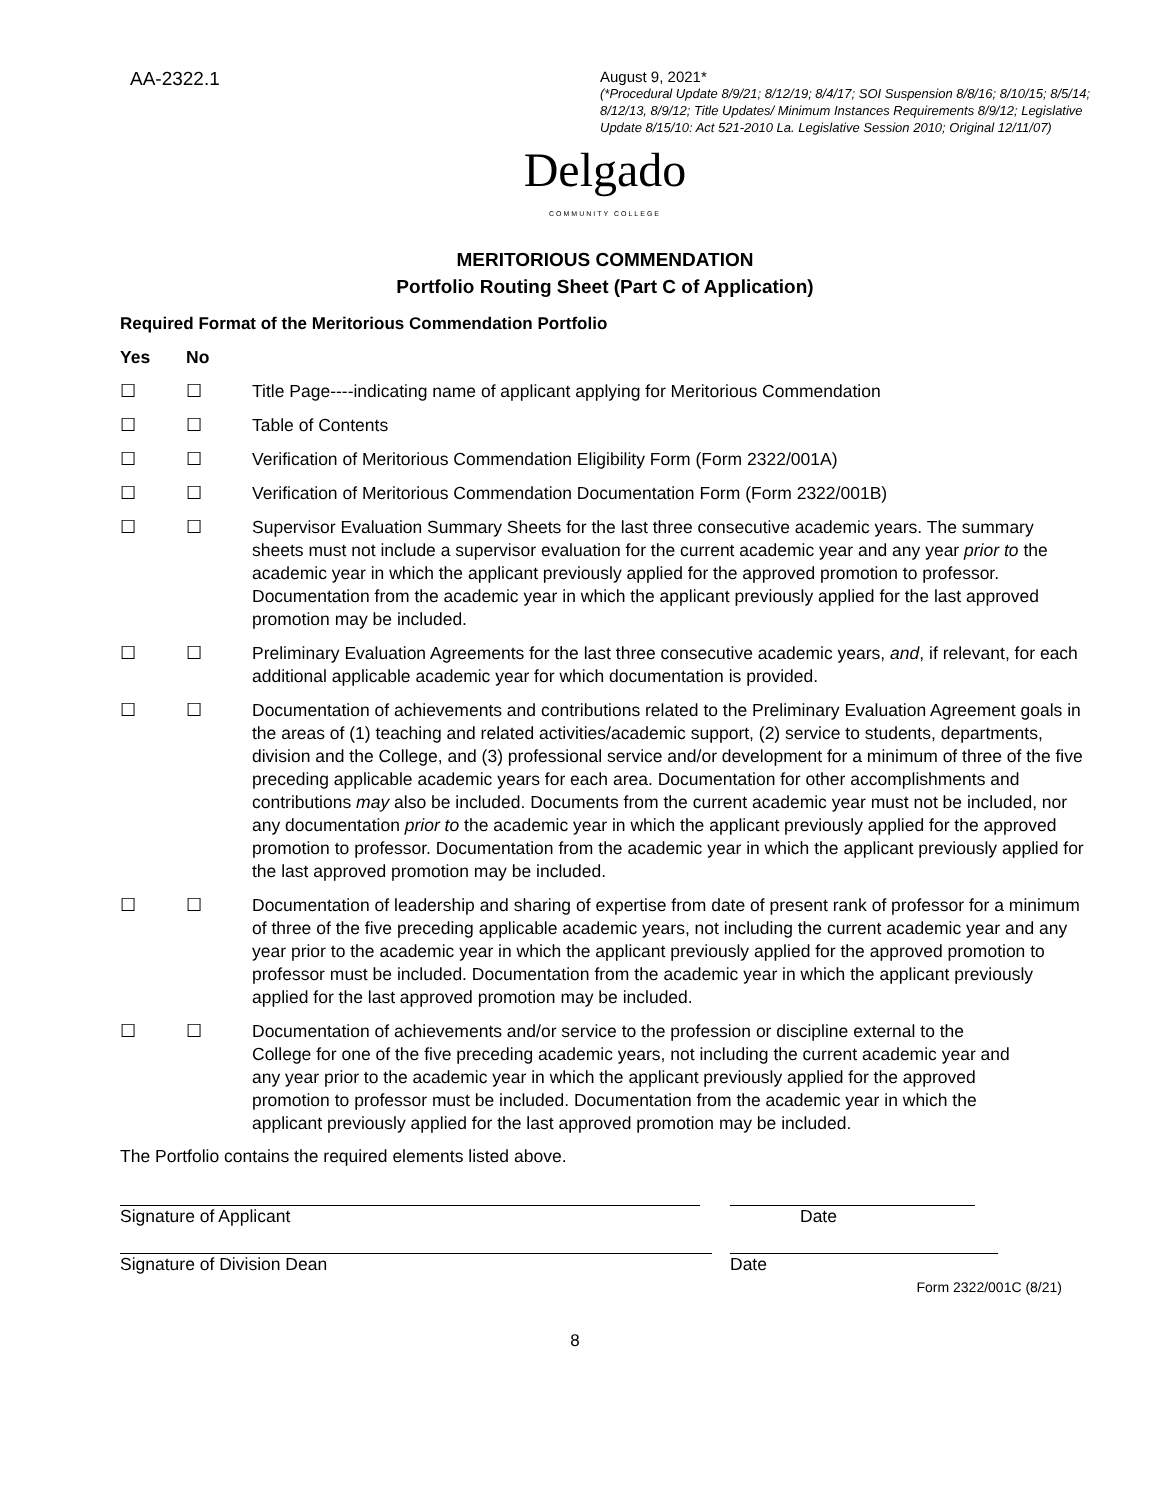AA-2322.1
August 9, 2021*
(*Procedural Update 8/9/21; 8/12/19; 8/4/17; SOI Suspension 8/8/16; 8/10/15; 8/5/14; 8/12/13, 8/9/12; Title Updates/ Minimum Instances Requirements 8/9/12; Legislative Update 8/15/10: Act 521-2010 La. Legislative Session 2010; Original 12/11/07)
Delgado
COMMUNITY COLLEGE
MERITORIOUS COMMENDATION
Portfolio Routing Sheet (Part C of Application)
Required Format of the Meritorious Commendation Portfolio
Yes No
☐ ☐ Title Page----indicating name of applicant applying for Meritorious Commendation
☐ ☐ Table of Contents
☐ ☐ Verification of Meritorious Commendation Eligibility Form (Form 2322/001A)
☐ ☐ Verification of Meritorious Commendation Documentation Form (Form 2322/001B)
☐ ☐ Supervisor Evaluation Summary Sheets for the last three consecutive academic years. The summary sheets must not include a supervisor evaluation for the current academic year and any year prior to the academic year in which the applicant previously applied for the approved promotion to professor. Documentation from the academic year in which the applicant previously applied for the last approved promotion may be included.
☐ ☐ Preliminary Evaluation Agreements for the last three consecutive academic years, and, if relevant, for each additional applicable academic year for which documentation is provided.
☐ ☐ Documentation of achievements and contributions related to the Preliminary Evaluation Agreement goals in the areas of (1) teaching and related activities/academic support, (2) service to students, departments, division and the College, and (3) professional service and/or development for a minimum of three of the five preceding applicable academic years for each area. Documentation for other accomplishments and contributions may also be included. Documents from the current academic year must not be included, nor any documentation prior to the academic year in which the applicant previously applied for the approved promotion to professor. Documentation from the academic year in which the applicant previously applied for the last approved promotion may be included.
☐ ☐ Documentation of leadership and sharing of expertise from date of present rank of professor for a minimum of three of the five preceding applicable academic years, not including the current academic year and any year prior to the academic year in which the applicant previously applied for the approved promotion to professor must be included. Documentation from the academic year in which the applicant previously applied for the last approved promotion may be included.
☐ ☐ Documentation of achievements and/or service to the profession or discipline external to the College for one of the five preceding academic years, not including the current academic year and any year prior to the academic year in which the applicant previously applied for the approved promotion to professor must be included. Documentation from the academic year in which the applicant previously applied for the last approved promotion may be included.
The Portfolio contains the required elements listed above.
Signature of Applicant Date
Signature of Division Dean Date
Form 2322/001C (8/21)
8